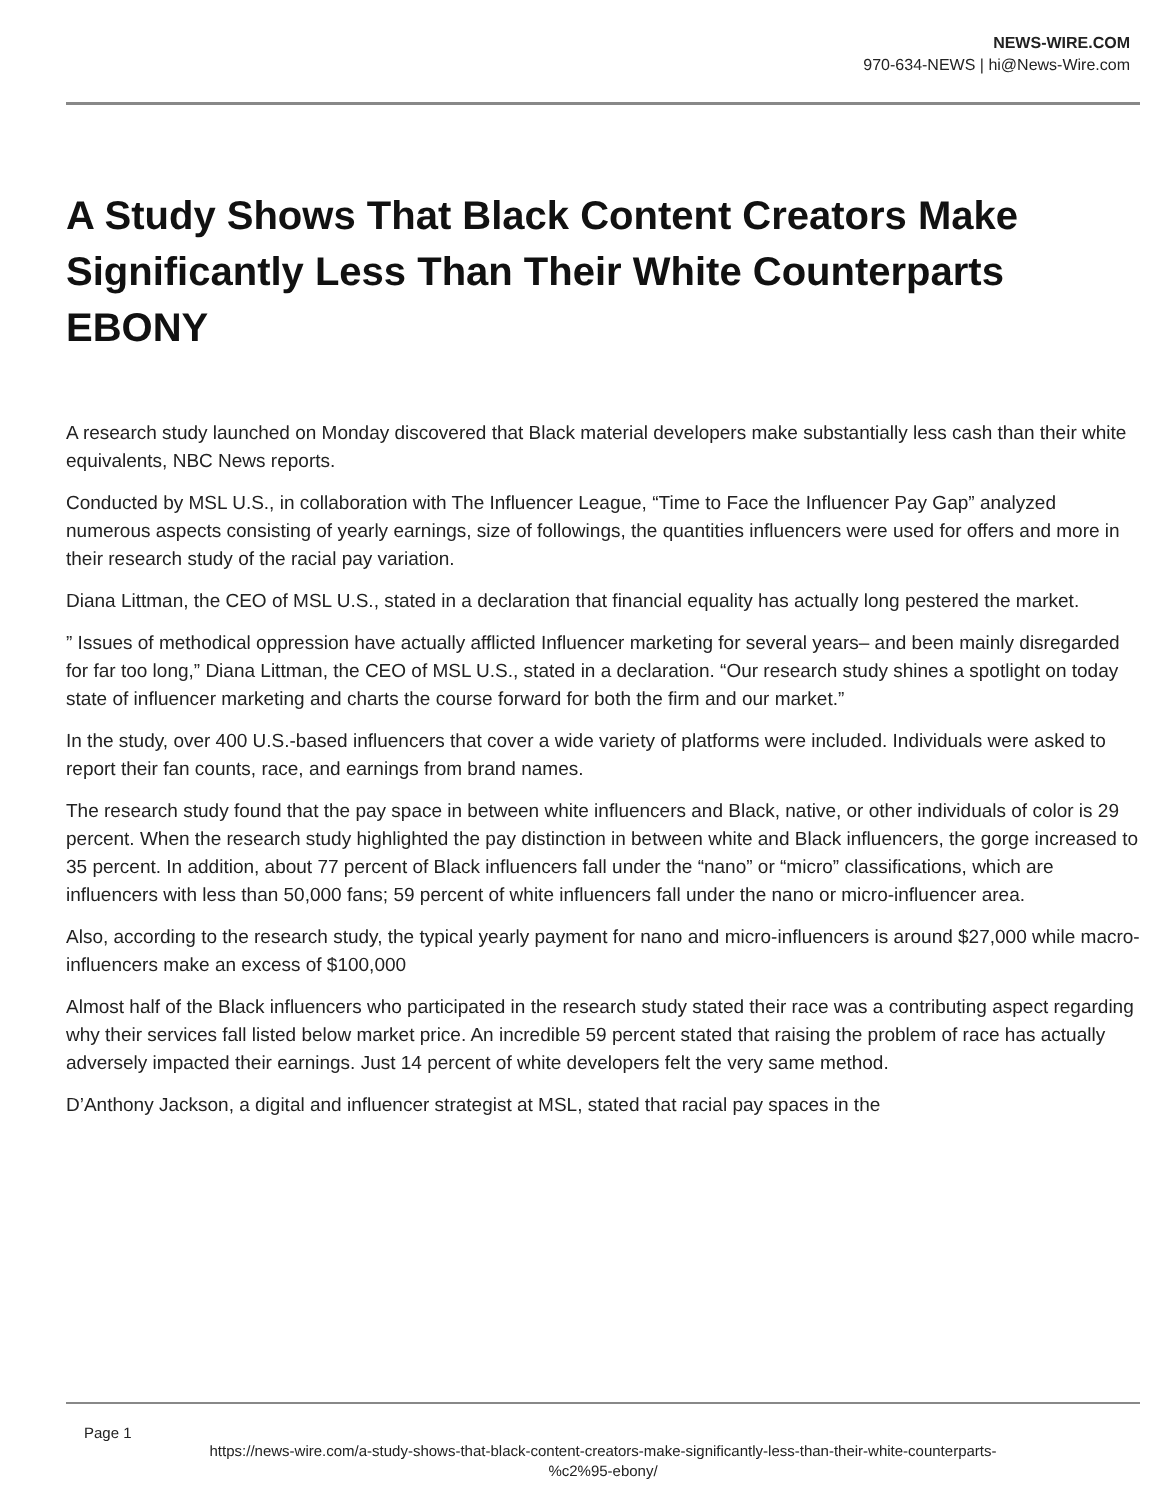NEWS-WIRE.COM
970-634-NEWS | hi@News-Wire.com
A Study Shows That Black Content Creators Make Significantly Less Than Their White Counterparts EBONY
A research study launched on Monday discovered that Black material developers make substantially less cash than their white equivalents, NBC News reports.
Conducted by MSL U.S., in collaboration with The Influencer League, “Time to Face the Influencer Pay Gap” analyzed numerous aspects consisting of yearly earnings, size of followings, the quantities influencers were used for offers and more in their research study of the racial pay variation.
Diana Littman, the CEO of MSL U.S., stated in a declaration that financial equality has actually long pestered the market.
” Issues of methodical oppression have actually afflicted Influencer marketing for several years– and been mainly disregarded for far too long,” Diana Littman, the CEO of MSL U.S., stated in a declaration. “Our research study shines a spotlight on today state of influencer marketing and charts the course forward for both the firm and our market.”
In the study, over 400 U.S.-based influencers that cover a wide variety of platforms were included. Individuals were asked to report their fan counts, race, and earnings from brand names.
The research study found that the pay space in between white influencers and Black, native, or other individuals of color is 29 percent. When the research study highlighted the pay distinction in between white and Black influencers, the gorge increased to 35 percent. In addition, about 77 percent of Black influencers fall under the “nano” or “micro” classifications, which are influencers with less than 50,000 fans; 59 percent of white influencers fall under the nano or micro-influencer area.
Also, according to the research study, the typical yearly payment for nano and micro-influencers is around $27,000 while macro-influencers make an excess of $100,000
Almost half of the Black influencers who participated in the research study stated their race was a contributing aspect regarding why their services fall listed below market price. An incredible 59 percent stated that raising the problem of race has actually adversely impacted their earnings. Just 14 percent of white developers felt the very same method.
D’Anthony Jackson, a digital and influencer strategist at MSL, stated that racial pay spaces in the
Page 1
https://news-wire.com/a-study-shows-that-black-content-creators-make-significantly-less-than-their-white-counterparts-
%c2%95-ebony/